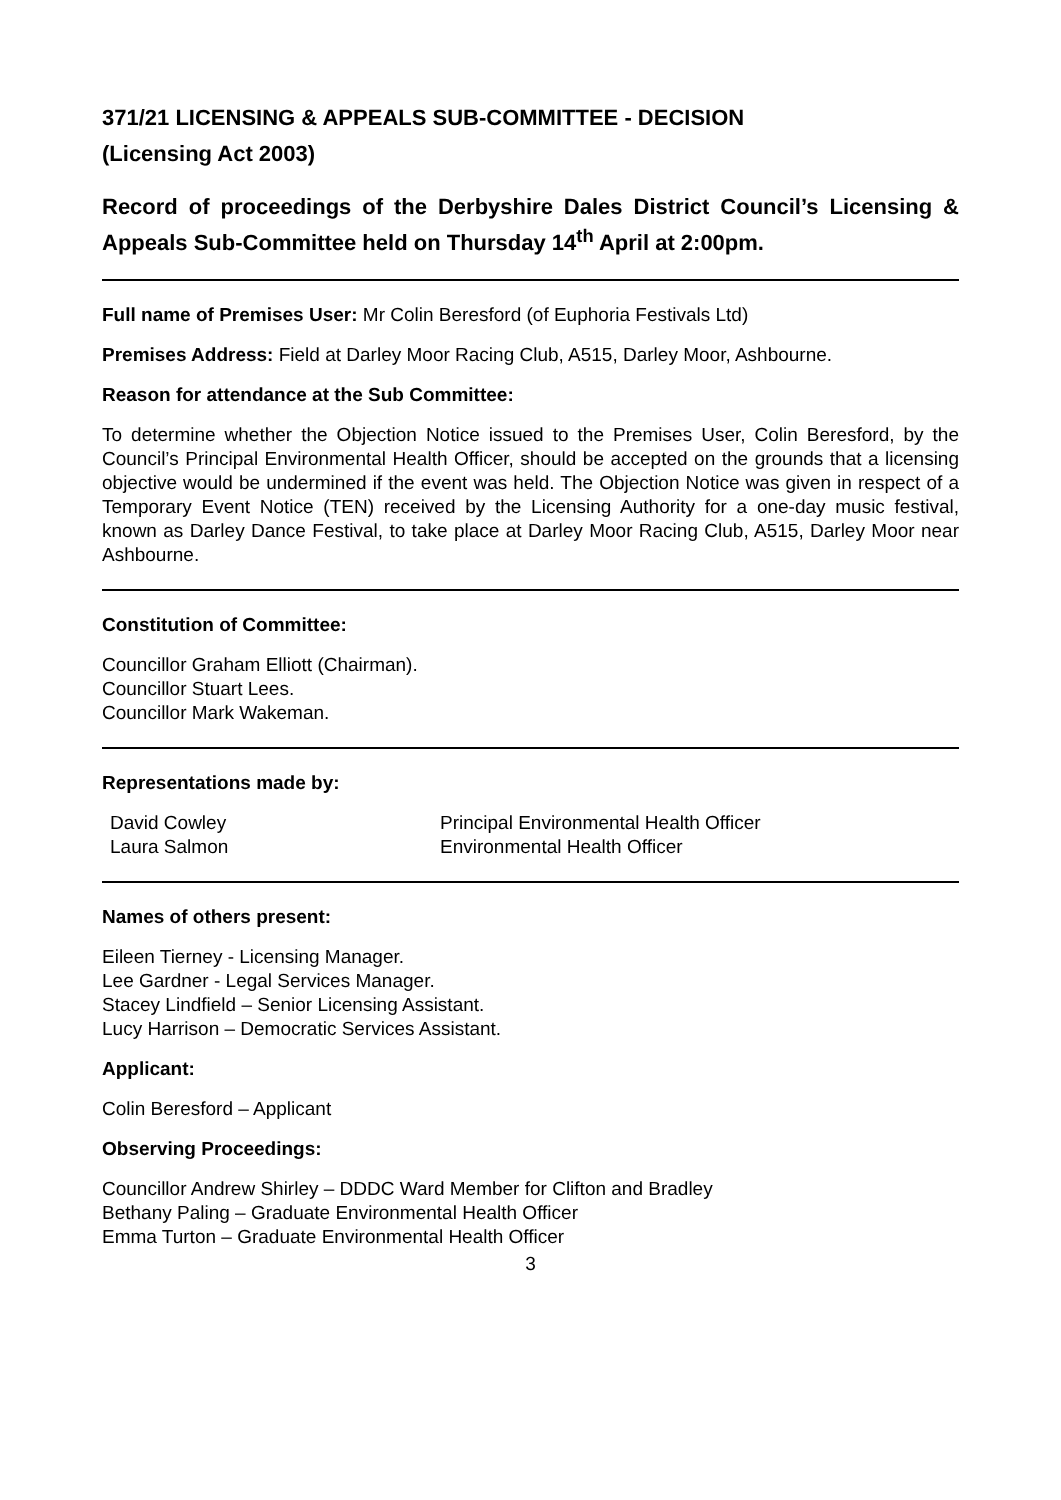371/21 LICENSING & APPEALS SUB-COMMITTEE - DECISION
(Licensing Act 2003)
Record of proceedings of the Derbyshire Dales District Council’s Licensing & Appeals Sub-Committee held on Thursday 14<sup>th</sup> April at 2:00pm.
Full name of Premises User: Mr Colin Beresford (of Euphoria Festivals Ltd)
Premises Address: Field at Darley Moor Racing Club, A515, Darley Moor, Ashbourne.
Reason for attendance at the Sub Committee:
To determine whether the Objection Notice issued to the Premises User, Colin Beresford, by the Council’s Principal Environmental Health Officer, should be accepted on the grounds that a licensing objective would be undermined if the event was held. The Objection Notice was given in respect of a Temporary Event Notice (TEN) received by the Licensing Authority for a one-day music festival, known as Darley Dance Festival, to take place at Darley Moor Racing Club, A515, Darley Moor near Ashbourne.
Constitution of Committee:
Councillor Graham Elliott (Chairman).
Councillor Stuart Lees.
Councillor Mark Wakeman.
Representations made by:
| David Cowley | Principal Environmental Health Officer |
| Laura Salmon | Environmental Health Officer |
Names of others present:
Eileen Tierney - Licensing Manager.
Lee Gardner - Legal Services Manager.
Stacey Lindfield – Senior Licensing Assistant.
Lucy Harrison – Democratic Services Assistant.
Applicant:
Colin Beresford – Applicant
Observing Proceedings:
Councillor Andrew Shirley – DDDC Ward Member for Clifton and Bradley
Bethany Paling – Graduate Environmental Health Officer
Emma Turton – Graduate Environmental Health Officer
3